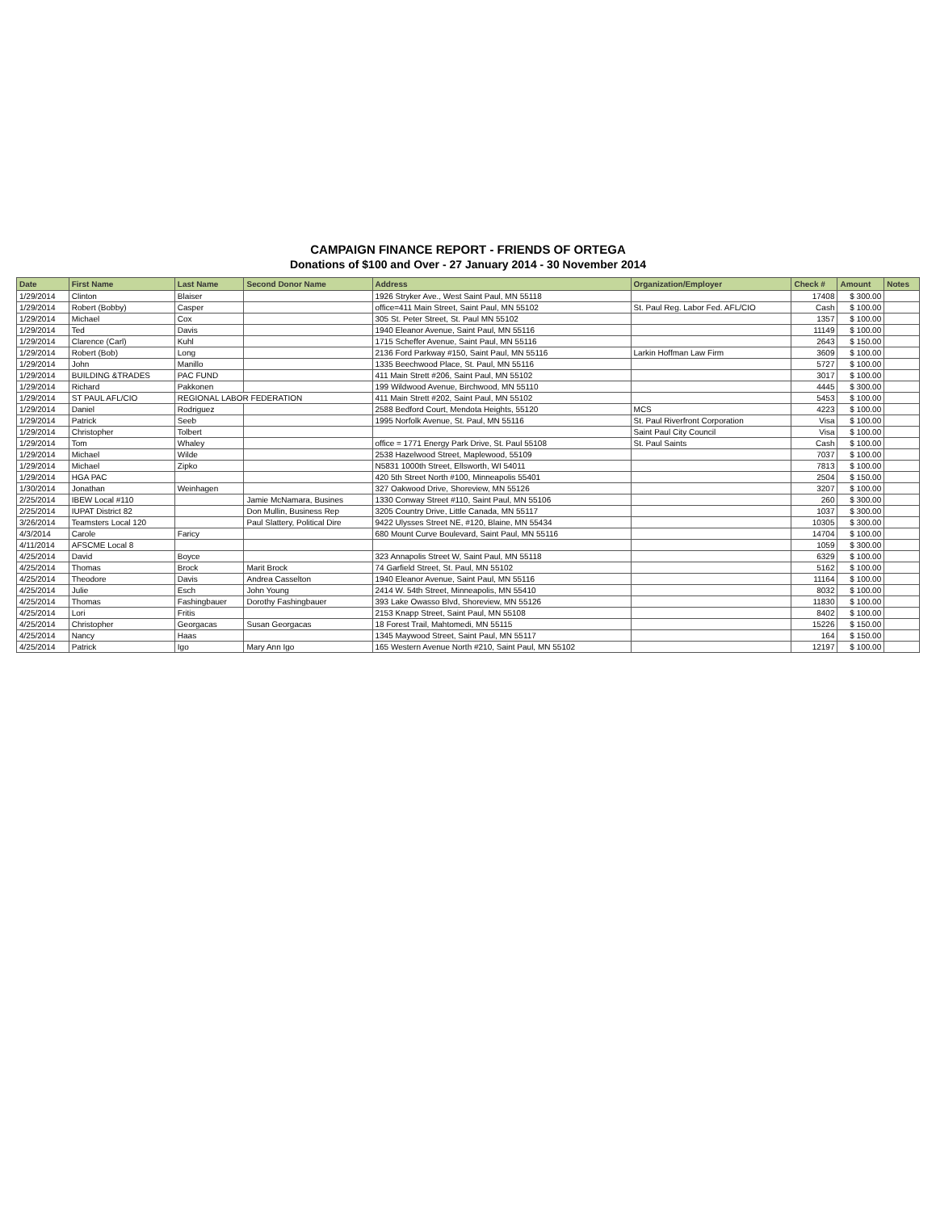CAMPAIGN FINANCE REPORT - FRIENDS OF ORTEGA
Donations of $100 and Over - 27 January 2014 - 30 November 2014
| Date | First Name | Last Name | Second Donor Name | Address | Organization/Employer | Check # | Amount | Notes |
| --- | --- | --- | --- | --- | --- | --- | --- | --- |
| 1/29/2014 | Clinton | Blaiser | | 1926 Stryker Ave., West Saint Paul, MN 55118 | | 17408 | $ 300.00 | |
| 1/29/2014 | Robert (Bobby) | Casper | | office=411 Main Street, Saint Paul, MN 55102 | St. Paul Reg. Labor Fed. AFL/CIO | Cash | $ 100.00 | |
| 1/29/2014 | Michael | Cox | | 305 St. Peter Street, St. Paul MN 55102 | | 1357 | $ 100.00 | |
| 1/29/2014 | Ted | Davis | | 1940 Eleanor Avenue, Saint Paul, MN 55116 | | 11149 | $ 100.00 | |
| 1/29/2014 | Clarence (Carl) | Kuhl | | 1715 Scheffer Avenue, Saint Paul, MN 55116 | | 2643 | $ 150.00 | |
| 1/29/2014 | Robert (Bob) | Long | | 2136 Ford Parkway #150, Saint Paul, MN 55116 | Larkin Hoffman Law Firm | 3609 | $ 100.00 | |
| 1/29/2014 | John | Manillo | | 1335 Beechwood Place, St. Paul, MN 55116 | | 5727 | $ 100.00 | |
| 1/29/2014 | BUILDING &TRADES | PAC FUND | | 411 Main Strett #206, Saint Paul, MN 55102 | | 3017 | $ 100.00 | |
| 1/29/2014 | Richard | Pakkonen | | 199 Wildwood Avenue, Birchwood, MN 55110 | | 4445 | $ 300.00 | |
| 1/29/2014 | ST PAUL AFL/CIO | REGIONAL LABOR FEDERATION | | 411 Main Strett #202, Saint Paul, MN 55102 | | 5453 | $ 100.00 | |
| 1/29/2014 | Daniel | Rodriguez | | 2588 Bedford Court, Mendota Heights, 55120 | MCS | 4223 | $ 100.00 | |
| 1/29/2014 | Patrick | Seeb | | 1995 Norfolk Avenue, St. Paul, MN 55116 | St. Paul Riverfront Corporation | Visa | $ 100.00 | |
| 1/29/2014 | Christopher | Tolbert | | | Saint Paul City Council | Visa | $ 100.00 | |
| 1/29/2014 | Tom | Whaley | | office = 1771 Energy Park Drive, St. Paul 55108 | St. Paul Saints | Cash | $ 100.00 | |
| 1/29/2014 | Michael | Wilde | | 2538 Hazelwood Street, Maplewood, 55109 | | 7037 | $ 100.00 | |
| 1/29/2014 | Michael | Zipko | | N5831 1000th Street, Ellsworth, WI 54011 | | 7813 | $ 100.00 | |
| 1/29/2014 | HGA PAC | | | 420 5th Street North #100, Minneapolis 55401 | | 2504 | $ 150.00 | |
| 1/30/2014 | Jonathan | Weinhagen | | 327 Oakwood Drive, Shoreview, MN 55126 | | 3207 | $ 100.00 | |
| 2/25/2014 | IBEW Local #110 | | Jamie McNamara, Busines | 1330 Conway Street #110, Saint Paul, MN 55106 | | 260 | $ 300.00 | |
| 2/25/2014 | IUPAT District 82 | | Don Mullin, Business Rep | 3205 Country Drive, Little Canada, MN 55117 | | 1037 | $ 300.00 | |
| 3/26/2014 | Teamsters Local 120 | | Paul Slattery, Political Dire | 9422 Ulysses Street NE, #120, Blaine, MN 55434 | | 10305 | $ 300.00 | |
| 4/3/2014 | Carole | Faricy | | 680 Mount Curve Boulevard, Saint Paul, MN 55116 | | 14704 | $ 100.00 | |
| 4/11/2014 | AFSCME Local 8 | | | | | 1059 | $ 300.00 | |
| 4/25/2014 | David | Boyce | | 323 Annapolis Street W, Saint Paul, MN 55118 | | 6329 | $ 100.00 | |
| 4/25/2014 | Thomas | Brock | Marit Brock | 74 Garfield Street, St. Paul, MN 55102 | | 5162 | $ 100.00 | |
| 4/25/2014 | Theodore | Davis | Andrea Casselton | 1940 Eleanor Avenue, Saint Paul, MN 55116 | | 11164 | $ 100.00 | |
| 4/25/2014 | Julie | Esch | John Young | 2414 W. 54th Street, Minneapolis, MN 55410 | | 8032 | $ 100.00 | |
| 4/25/2014 | Thomas | Fashingbauer | Dorothy Fashingbauer | 393 Lake Owasso Blvd, Shoreview, MN 55126 | | 11830 | $ 100.00 | |
| 4/25/2014 | Lori | Fritis | | 2153 Knapp Street, Saint Paul, MN 55108 | | 8402 | $ 100.00 | |
| 4/25/2014 | Christopher | Georgacas | Susan Georgacas | 18 Forest Trail, Mahtomedi, MN 55115 | | 15226 | $ 150.00 | |
| 4/25/2014 | Nancy | Haas | | 1345 Maywood Street, Saint Paul, MN 55117 | | 164 | $ 150.00 | |
| 4/25/2014 | Patrick | Igo | Mary Ann Igo | 165 Western Avenue North #210, Saint Paul, MN 55102 | | 12197 | $ 100.00 | |